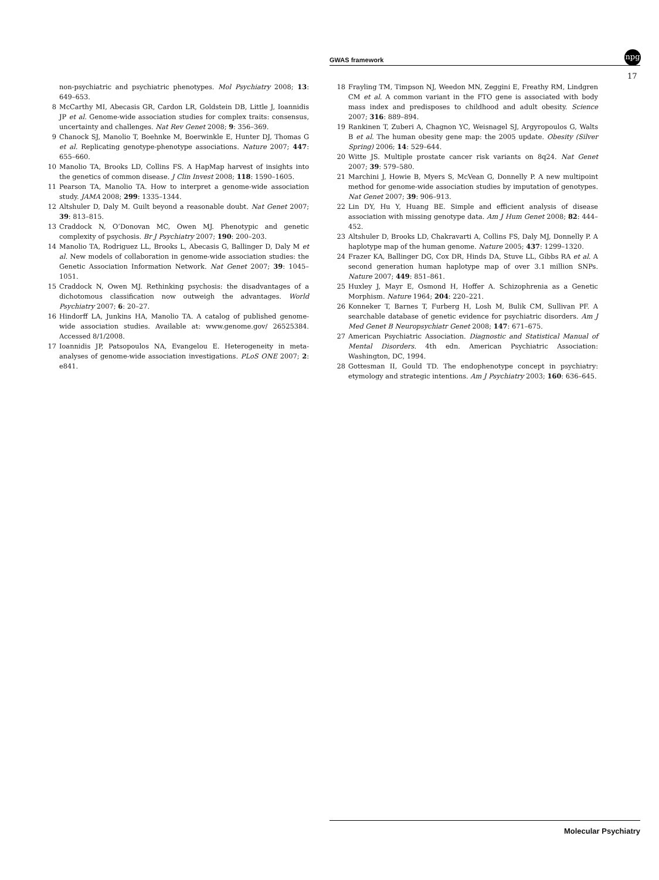GWAS framework
npg
17
non-psychiatric and psychiatric phenotypes. Mol Psychiatry 2008; 13: 649–653.
8 McCarthy MI, Abecasis GR, Cardon LR, Goldstein DB, Little J, Ioannidis JP et al. Genome-wide association studies for complex traits: consensus, uncertainty and challenges. Nat Rev Genet 2008; 9: 356–369.
9 Chanock SJ, Manolio T, Boehnke M, Boerwinkle E, Hunter DJ, Thomas G et al. Replicating genotype-phenotype associations. Nature 2007; 447: 655–660.
10 Manolio TA, Brooks LD, Collins FS. A HapMap harvest of insights into the genetics of common disease. J Clin Invest 2008; 118: 1590–1605.
11 Pearson TA, Manolio TA. How to interpret a genome-wide association study. JAMA 2008; 299: 1335–1344.
12 Altshuler D, Daly M. Guilt beyond a reasonable doubt. Nat Genet 2007; 39: 813–815.
13 Craddock N, O’Donovan MC, Owen MJ. Phenotypic and genetic complexity of psychosis. Br J Psychiatry 2007; 190: 200–203.
14 Manolio TA, Rodriguez LL, Brooks L, Abecasis G, Ballinger D, Daly M et al. New models of collaboration in genome-wide association studies: the Genetic Association Information Network. Nat Genet 2007; 39: 1045–1051.
15 Craddock N, Owen MJ. Rethinking psychosis: the disadvantages of a dichotomous classification now outweigh the advantages. World Psychiatry 2007; 6: 20–27.
16 Hindorff LA, Junkins HA, Manolio TA. A catalog of published genome-wide association studies. Available at: www.genome.gov/ 26525384. Accessed 8/1/2008.
17 Ioannidis JP, Patsopoulos NA, Evangelou E. Heterogeneity in meta-analyses of genome-wide association investigations. PLoS ONE 2007; 2: e841.
18 Frayling TM, Timpson NJ, Weedon MN, Zeggini E, Freathy RM, Lindgren CM et al. A common variant in the FTO gene is associated with body mass index and predisposes to childhood and adult obesity. Science 2007; 316: 889–894.
19 Rankinen T, Zuberi A, Chagnon YC, Weisnagel SJ, Argyropoulos G, Walts B et al. The human obesity gene map: the 2005 update. Obesity (Silver Spring) 2006; 14: 529–644.
20 Witte JS. Multiple prostate cancer risk variants on 8q24. Nat Genet 2007; 39: 579–580.
21 Marchini J, Howie B, Myers S, McVean G, Donnelly P. A new multipoint method for genome-wide association studies by imputation of genotypes. Nat Genet 2007; 39: 906–913.
22 Lin DY, Hu Y, Huang BE. Simple and efficient analysis of disease association with missing genotype data. Am J Hum Genet 2008; 82: 444–452.
23 Altshuler D, Brooks LD, Chakravarti A, Collins FS, Daly MJ, Donnelly P. A haplotype map of the human genome. Nature 2005; 437: 1299–1320.
24 Frazer KA, Ballinger DG, Cox DR, Hinds DA, Stuve LL, Gibbs RA et al. A second generation human haplotype map of over 3.1 million SNPs. Nature 2007; 449: 851–861.
25 Huxley J, Mayr E, Osmond H, Hoffer A. Schizophrenia as a Genetic Morphism. Nature 1964; 204: 220–221.
26 Konneker T, Barnes T, Furberg H, Losh M, Bulik CM, Sullivan PF. A searchable database of genetic evidence for psychiatric disorders. Am J Med Genet B Neuropsychiatr Genet 2008; 147: 671–675.
27 American Psychiatric Association. Diagnostic and Statistical Manual of Mental Disorders. 4th edn. American Psychiatric Association: Washington, DC, 1994.
28 Gottesman II, Gould TD. The endophenotype concept in psychiatry: etymology and strategic intentions. Am J Psychiatry 2003; 160: 636–645.
Molecular Psychiatry